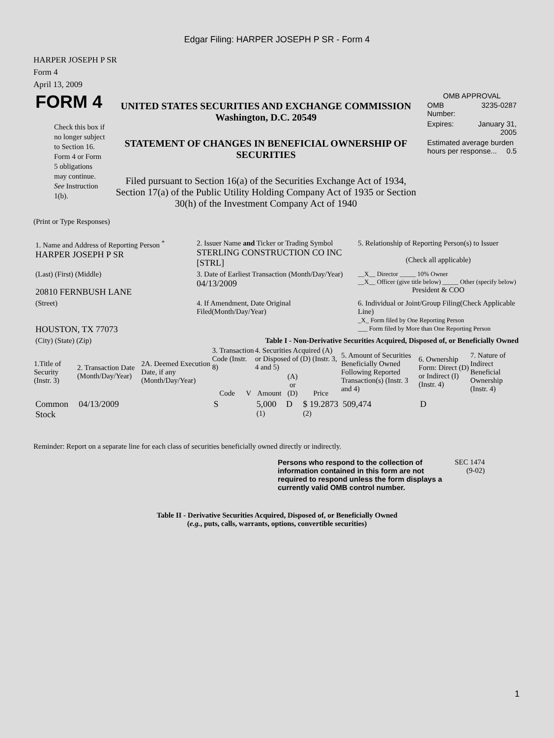Edgar Filing: HARPER JOSEPH P SR - Form 4
HARPER JOSEPH P SR
Form 4
April 13, 2009
| FORM 4 Check this box if no longer subject to Section 16. Form 4 or Form 5 obligations may continue. See Instruction 1(b). | UNITED STATES SECURITIES AND EXCHANGE COMMISSION Washington, D.C. 20549 STATEMENT OF CHANGES IN BENEFICIAL OWNERSHIP OF SECURITIES Filed pursuant to Section 16(a) of the Securities Exchange Act of 1934, Section 17(a) of the Public Utility Holding Company Act of 1935 or Section 30(h) of the Investment Company Act of 1940 | OMB APPROVAL / OMB Number: / 3235-0287 / / Expires: / January 31, 2005 / / Estimated average burden hours per response... 0.5 / / |
(Print or Type Responses)
| 1. Name and Address of Reporting Person <sup>*</sup> HARPER JOSEPH P SR | 2. Issuer Name and Ticker or Trading Symbol STERLING CONSTRUCTION CO INC [STRL] | 5. Relationship of Reporting Person(s) to Issuer (Check all applicable) |
| (Last) (First) (Middle) 20810 FERNBUSH LANE | 3. Date of Earliest Transaction (Month/Day/Year) 04/13/2009 | __X__ Director _____ 10% Owner __X__ Officer (give title below) _____ Other (specify below) President & COO |
| (Street) HOUSTON, TX 77073 | 4. If Amendment, Date Original Filed(Month/Day/Year) | 6. Individual or Joint/Group Filing(Check Applicable Line) _X_ Form filed by One Reporting Person ___ Form filed by More than One Reporting Person |
| (City) (State) (Zip) | Table I - Non-Derivative Securities Acquired, Disposed of, or Beneficially Owned | |
| 1.Title of Security (Instr. 3) | 2. Transaction Date (Month/Day/Year) | 2A. Deemed Execution Date, if any (Month/Day/Year) | 3. Transaction Code (Instr. 8) | | 4. Securities Acquired (A) or Disposed of (D) (Instr. 3, 4 and 5) | | | 5. Amount of Securities Beneficially Owned Following Reported Transaction(s) (Instr. 3 and 4) | 6. Ownership Form: Direct (D) or Indirect (I) (Instr. 4) | 7. Nature of Indirect Beneficial Ownership (Instr. 4) |
| --- | --- | --- | --- | --- | --- | --- | --- | --- | --- | --- |
| | | | Code | V | Amount | (A) or (D) | Price | | | |
| Common Stock | 04/13/2009 | | S | | 5,000 <sup>(1)</sup> | D | $ 19.2873 <sup>(2)</sup> | 509,474 | D | |
Reminder: Report on a separate line for each class of securities beneficially owned directly or indirectly.
Persons who respond to the collection of information contained in this form are not required to respond unless the form displays a currently valid OMB control number.
SEC 1474
(9-02)
Table II - Derivative Securities Acquired, Disposed of, or Beneficially Owned
(e.g., puts, calls, warrants, options, convertible securities)
1